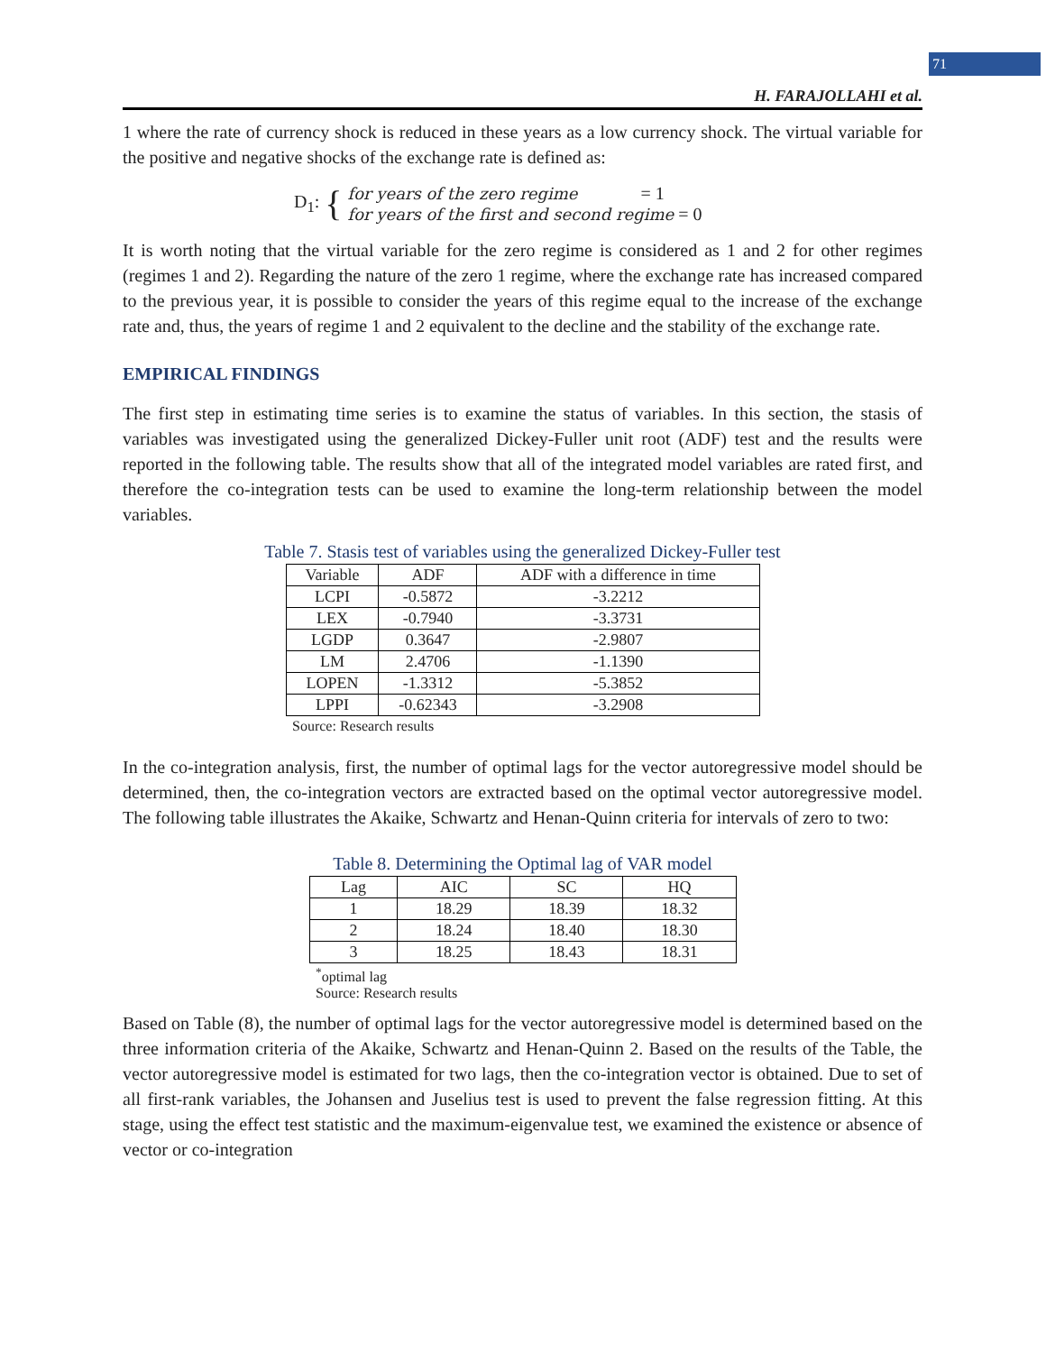71
H. FARAJOLLAHI et al.
1 where the rate of currency shock is reduced in these years as a low currency shock. The virtual variable for the positive and negative shocks of the exchange rate is defined as:
D<sub>1</sub>: {
for years of the zero regime = 1
for years of the first and second regime = 0
It is worth noting that the virtual variable for the zero regime is considered as 1 and 2 for other regimes (regimes 1 and 2). Regarding the nature of the zero 1 regime, where the exchange rate has increased compared to the previous year, it is possible to consider the years of this regime equal to the increase of the exchange rate and, thus, the years of regime 1 and 2 equivalent to the decline and the stability of the exchange rate.
EMPIRICAL FINDINGS
The first step in estimating time series is to examine the status of variables. In this section, the stasis of variables was investigated using the generalized Dickey-Fuller unit root (ADF) test and the results were reported in the following table. The results show that all of the integrated model variables are rated first, and therefore the co-integration tests can be used to examine the long-term relationship between the model variables.
Table 7. Stasis test of variables using the generalized Dickey-Fuller test
| Variable | ADF | ADF with a difference in time |
| --- | --- | --- |
| LCPI | -0.5872 | -3.2212 |
| LEX | -0.7940 | -3.3731 |
| LGDP | 0.3647 | -2.9807 |
| LM | 2.4706 | -1.1390 |
| LOPEN | -1.3312 | -5.3852 |
| LPPI | -0.62343 | -3.2908 |
Source: Research results
In the co-integration analysis, first, the number of optimal lags for the vector autoregressive model should be determined, then, the co-integration vectors are extracted based on the optimal vector autoregressive model. The following table illustrates the Akaike, Schwartz and Henan-Quinn criteria for intervals of zero to two:
Table 8. Determining the Optimal lag of VAR model
| Lag | AIC | SC | HQ |
| --- | --- | --- | --- |
| 1 | 18.29 | 18.39 | 18.32 |
| 2 | 18.24 | 18.40 | 18.30 |
| 3 | 18.25 | 18.43 | 18.31 |
<sup>*</sup> optimal lag
Source: Research results
Based on Table (8), the number of optimal lags for the vector autoregressive model is determined based on the three information criteria of the Akaike, Schwartz and Henan-Quinn 2. Based on the results of the Table, the vector autoregressive model is estimated for two lags, then the co-integration vector is obtained. Due to set of all first-rank variables, the Johansen and Juselius test is used to prevent the false regression fitting. At this stage, using the effect test statistic and the maximum-eigenvalue test, we examined the existence or absence of vector or co-integration